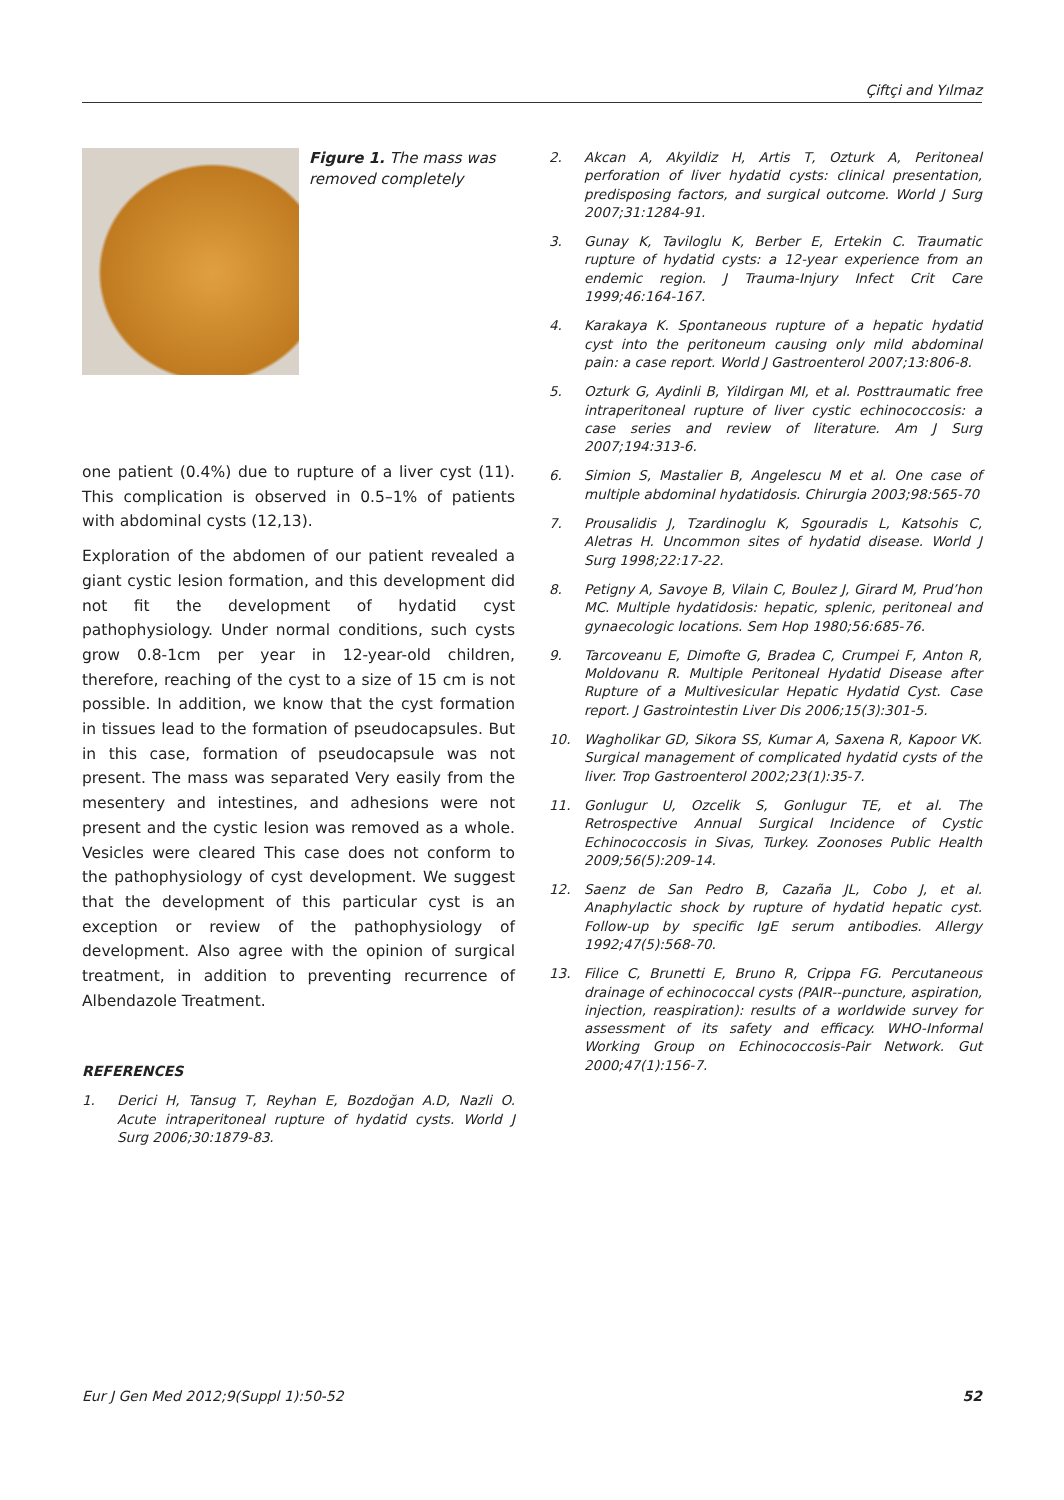Çiftçi and Yılmaz
Figure 1. The mass was removed completely
one patient (0.4%) due to rupture of a liver cyst (11). This complication is observed in 0.5–1% of patients with abdominal cysts (12,13).
Exploration of the abdomen of our patient revealed a giant cystic lesion formation, and this development did not fit the development of hydatid cyst pathophysiology. Under normal conditions, such cysts grow 0.8-1cm per year in 12-year-old children, therefore, reaching of the cyst to a size of 15 cm is not possible. In addition, we know that the cyst formation in tissues lead to the formation of pseudocapsules. But in this case, formation of pseudocapsule was not present. The mass was separated Very easily from the mesentery and intestines, and adhesions were not present and the cystic lesion was removed as a whole. Vesicles were cleared This case does not conform to the pathophysiology of cyst development. We suggest that the development of this particular cyst is an exception or review of the pathophysiology of development. Also agree with the opinion of surgical treatment, in addition to preventing recurrence of Albendazole Treatment.
REFERENCES
1. Derici H, Tansug T, Reyhan E, Bozdoğan A.D, Nazli O. Acute intraperitoneal rupture of hydatid cysts. World J Surg 2006;30:1879-83.
2. Akcan A, Akyildiz H, Artis T, Ozturk A, Peritoneal perforation of liver hydatid cysts: clinical presentation, predisposing factors, and surgical outcome. World J Surg 2007;31:1284-91.
3. Gunay K, Taviloglu K, Berber E, Ertekin C. Traumatic rupture of hydatid cysts: a 12-year experience from an endemic region. J Trauma-Injury Infect Crit Care 1999;46:164-167.
4. Karakaya K. Spontaneous rupture of a hepatic hydatid cyst into the peritoneum causing only mild abdominal pain: a case report. World J Gastroenterol 2007;13:806-8.
5. Ozturk G, Aydinli B, Yildirgan MI, et al. Posttraumatic free intraperitoneal rupture of liver cystic echinococcosis: a case series and review of literature. Am J Surg 2007;194:313-6.
6. Simion S, Mastalier B, Angelescu M et al. One case of multiple abdominal hydatidosis. Chirurgia 2003;98:565-70
7. Prousalidis J, Tzardinoglu K, Sgouradis L, Katsohis C, Aletras H. Uncommon sites of hydatid disease. World J Surg 1998;22:17-22.
8. Petigny A, Savoye B, Vilain C, Boulez J, Girard M, Prud’hon MC. Multiple hydatidosis: hepatic, splenic, peritoneal and gynaecologic locations. Sem Hop 1980;56:685-76.
9. Tarcoveanu E, Dimofte G, Bradea C, Crumpei F, Anton R, Moldovanu R. Multiple Peritoneal Hydatid Disease after Rupture of a Multivesicular Hepatic Hydatid Cyst. Case report. J Gastrointestin Liver Dis 2006;15(3):301-5.
10. Wagholikar GD, Sikora SS, Kumar A, Saxena R, Kapoor VK. Surgical management of complicated hydatid cysts of the liver. Trop Gastroenterol 2002;23(1):35-7.
11. Gonlugur U, Ozcelik S, Gonlugur TE, et al. The Retrospective Annual Surgical Incidence of Cystic Echinococcosis in Sivas, Turkey. Zoonoses Public Health 2009;56(5):209-14.
12. Saenz de San Pedro B, Cazaña JL, Cobo J, et al. Anaphylactic shock by rupture of hydatid hepatic cyst. Follow-up by specific IgE serum antibodies. Allergy 1992;47(5):568-70.
13. Filice C, Brunetti E, Bruno R, Crippa FG. Percutaneous drainage of echinococcal cysts (PAIR--puncture, aspiration, injection, reaspiration): results of a worldwide survey for assessment of its safety and efficacy. WHO-Informal Working Group on Echinococcosis-Pair Network. Gut 2000;47(1):156-7.
Eur J Gen Med 2012;9(Suppl 1):50-52 52